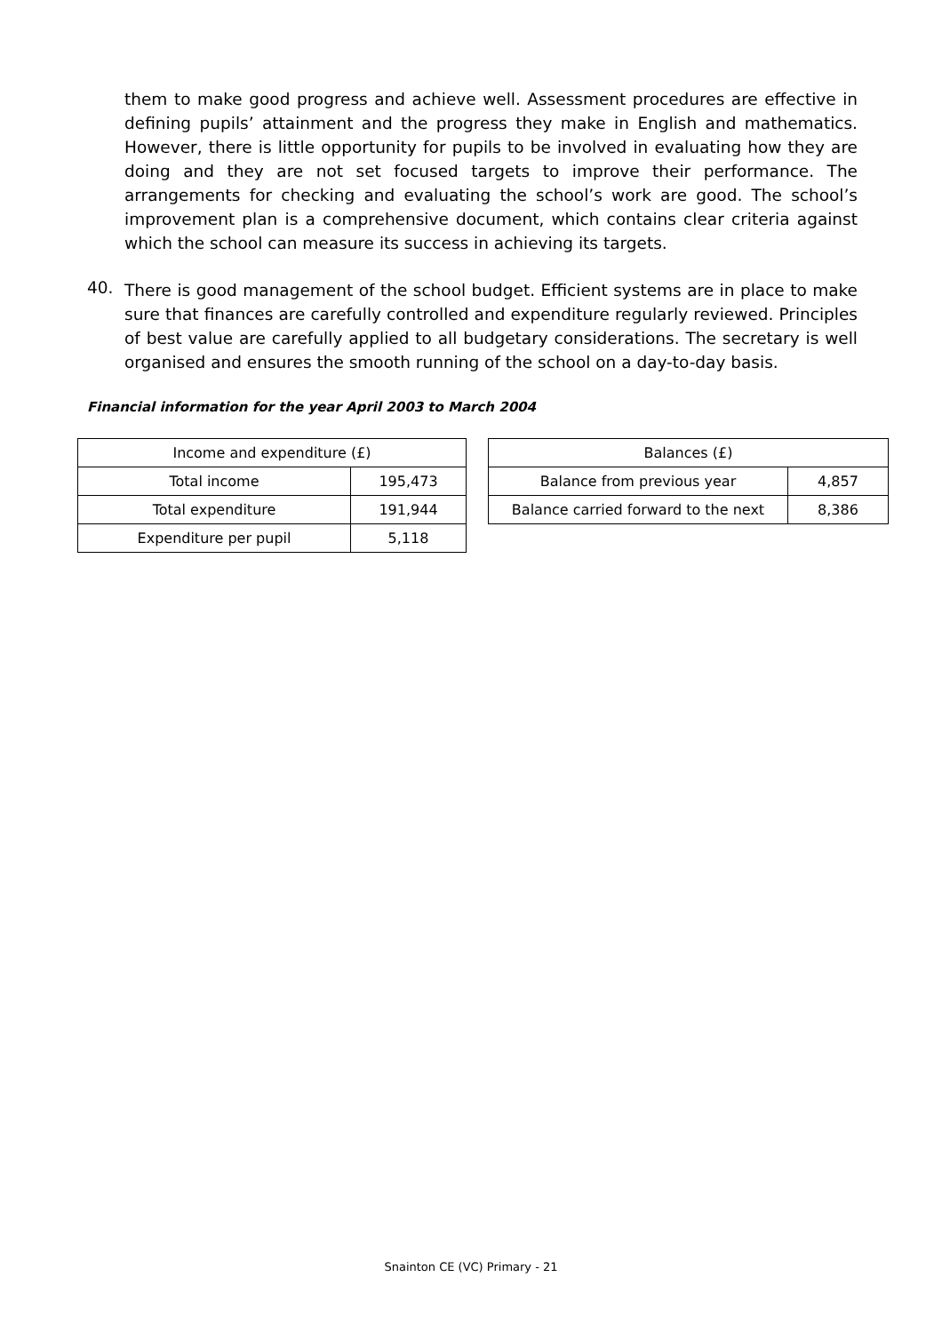them to make good progress and achieve well. Assessment procedures are effective in defining pupils’ attainment and the progress they make in English and mathematics. However, there is little opportunity for pupils to be involved in evaluating how they are doing and they are not set focused targets to improve their performance. The arrangements for checking and evaluating the school’s work are good. The school’s improvement plan is a comprehensive document, which contains clear criteria against which the school can measure its success in achieving its targets.
40.
There is good management of the school budget. Efficient systems are in place to make sure that finances are carefully controlled and expenditure regularly reviewed. Principles of best value are carefully applied to all budgetary considerations. The secretary is well organised and ensures the smooth running of the school on a day-to-day basis.
Financial information for the year April 2003 to March 2004
| Income and expenditure (£) | |
| --- | --- |
| Total income | 195,473 |
| Total expenditure | 191,944 |
| Expenditure per pupil | 5,118 |
| Balances (£) | |
| --- | --- |
| Balance from previous year | 4,857 |
| Balance carried forward to the next | 8,386 |
Snainton CE (VC) Primary - 21